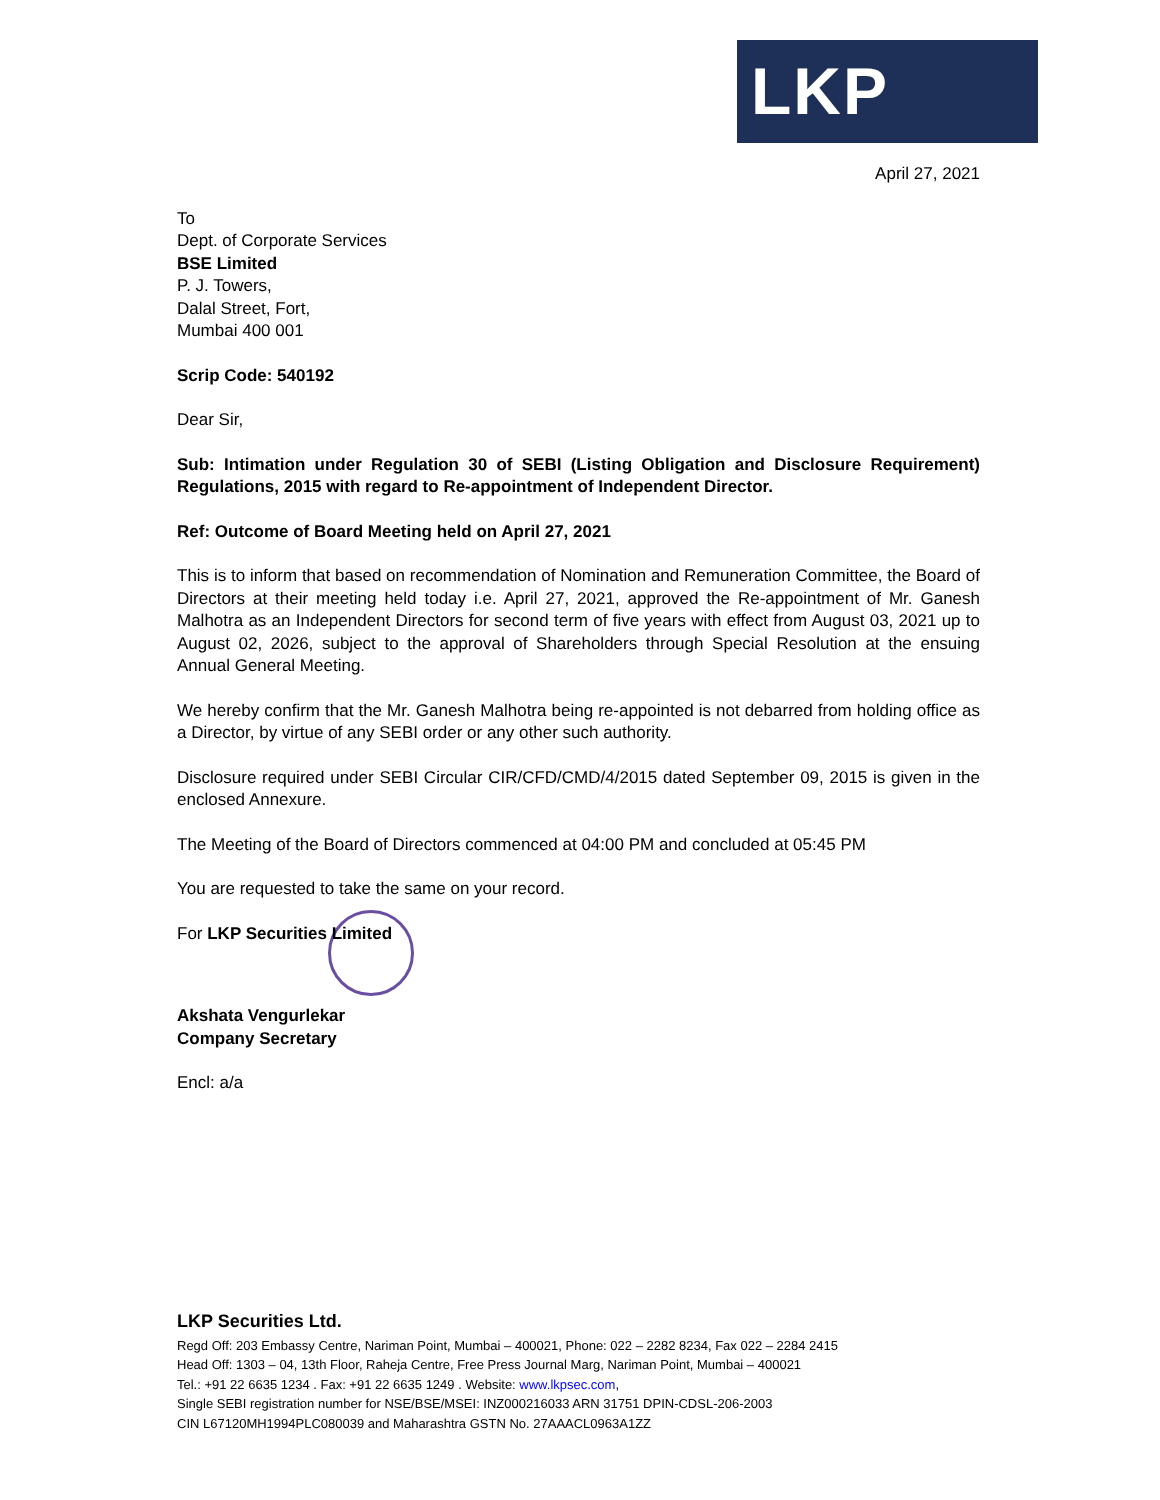LKP
April 27, 2021
To
Dept. of Corporate Services
BSE Limited
P. J. Towers,
Dalal Street, Fort,
Mumbai 400 001
Scrip Code: 540192
Dear Sir,
Sub: Intimation under Regulation 30 of SEBI (Listing Obligation and Disclosure Requirement) Regulations, 2015 with regard to Re-appointment of Independent Director.
Ref: Outcome of Board Meeting held on April 27, 2021
This is to inform that based on recommendation of Nomination and Remuneration Committee, the Board of Directors at their meeting held today i.e. April 27, 2021, approved the Re-appointment of Mr. Ganesh Malhotra as an Independent Directors for second term of five years with effect from August 03, 2021 up to August 02, 2026, subject to the approval of Shareholders through Special Resolution at the ensuing Annual General Meeting.
We hereby confirm that the Mr. Ganesh Malhotra being re-appointed is not debarred from holding office as a Director, by virtue of any SEBI order or any other such authority.
Disclosure required under SEBI Circular CIR/CFD/CMD/4/2015 dated September 09, 2015 is given in the enclosed Annexure.
The Meeting of the Board of Directors commenced at 04:00 PM and concluded at 05:45 PM
You are requested to take the same on your record.
For LKP Securities Limited
Akshata Vengurlekar
Company Secretary
Encl: a/a
LKP Securities Ltd.
Regd Off: 203 Embassy Centre, Nariman Point, Mumbai – 400021, Phone: 022 – 2282 8234, Fax 022 – 2284 2415
Head Off: 1303 – 04, 13th Floor, Raheja Centre, Free Press Journal Marg, Nariman Point, Mumbai – 400021
Tel.: +91 22 6635 1234 . Fax: +91 22 6635 1249 . Website: www.lkpsec.com,
Single SEBI registration number for NSE/BSE/MSEI: INZ000216033 ARN 31751 DPIN-CDSL-206-2003
CIN L67120MH1994PLC080039 and Maharashtra GSTN No. 27AAACL0963A1ZZ